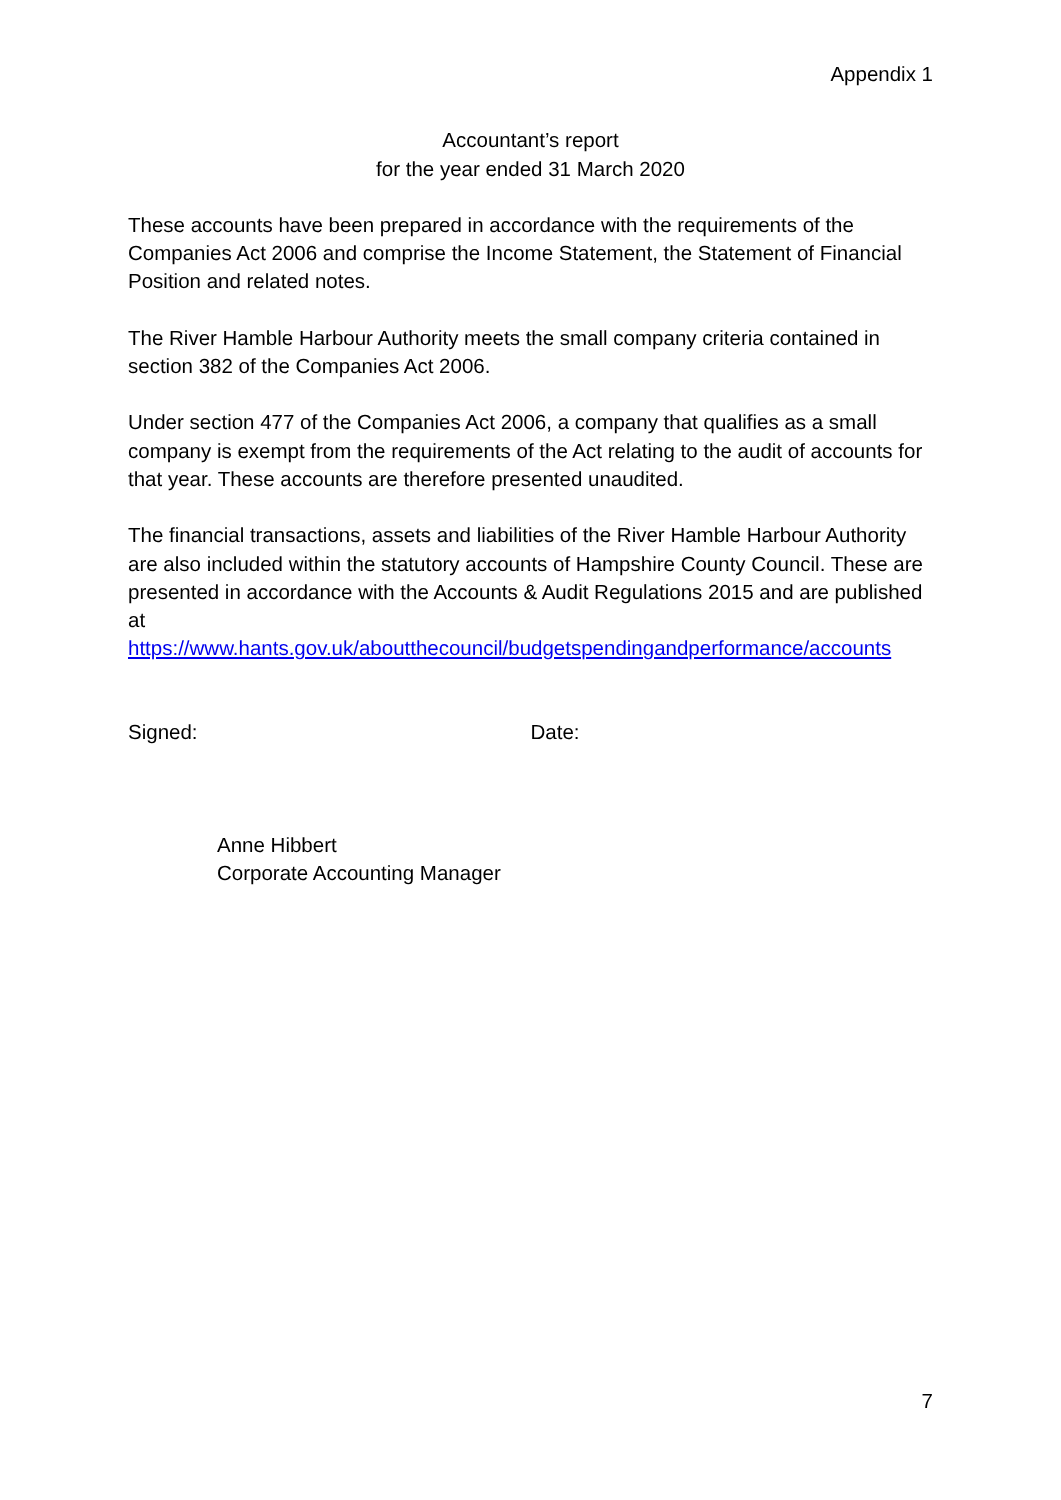Appendix 1
Accountant’s report
for the year ended 31 March 2020
These accounts have been prepared in accordance with the requirements of the Companies Act 2006 and comprise the Income Statement, the Statement of Financial Position and related notes.
The River Hamble Harbour Authority meets the small company criteria contained in section 382 of the Companies Act 2006.
Under section 477 of the Companies Act 2006, a company that qualifies as a small company is exempt from the requirements of the Act relating to the audit of accounts for that year. These accounts are therefore presented unaudited.
The financial transactions, assets and liabilities of the River Hamble Harbour Authority are also included within the statutory accounts of Hampshire County Council. These are presented in accordance with the Accounts & Audit Regulations 2015 and are published at
https://www.hants.gov.uk/aboutthecouncil/budgetspendingandperformance/accounts
Signed: Date:
Anne Hibbert
Corporate Accounting Manager
7